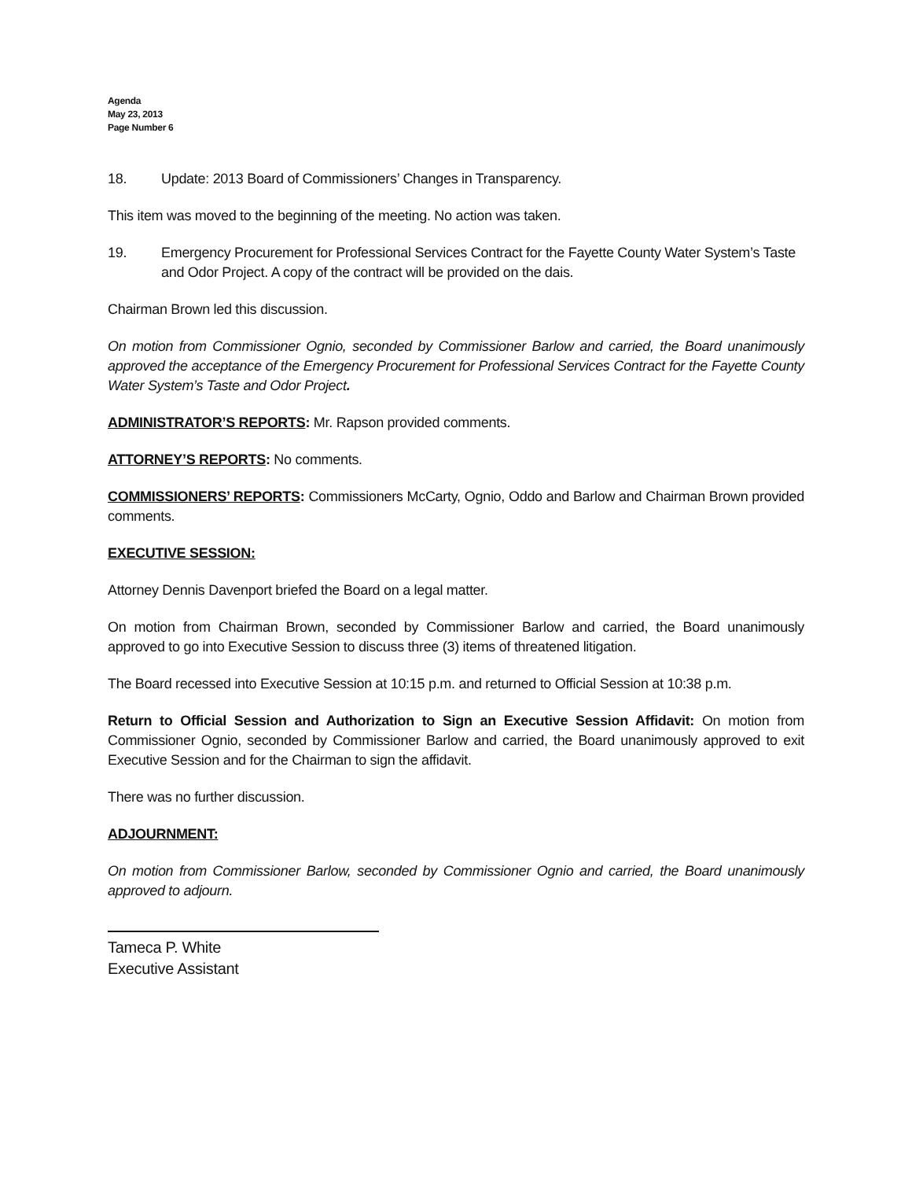Agenda
May 23, 2013
Page Number 6
18. Update: 2013 Board of Commissioners’ Changes in Transparency.
This item was moved to the beginning of the meeting. No action was taken.
19. Emergency Procurement for Professional Services Contract for the Fayette County Water System’s Taste and Odor Project. A copy of the contract will be provided on the dais.
Chairman Brown led this discussion.
On motion from Commissioner Ognio, seconded by Commissioner Barlow and carried, the Board unanimously approved the acceptance of the Emergency Procurement for Professional Services Contract for the Fayette County Water System’s Taste and Odor Project.
ADMINISTRATOR’S REPORTS: Mr. Rapson provided comments.
ATTORNEY’S REPORTS: No comments.
COMMISSIONERS’ REPORTS: Commissioners McCarty, Ognio, Oddo and Barlow and Chairman Brown provided comments.
EXECUTIVE SESSION:
Attorney Dennis Davenport briefed the Board on a legal matter.
On motion from Chairman Brown, seconded by Commissioner Barlow and carried, the Board unanimously approved to go into Executive Session to discuss three (3) items of threatened litigation.
The Board recessed into Executive Session at 10:15 p.m. and returned to Official Session at 10:38 p.m.
Return to Official Session and Authorization to Sign an Executive Session Affidavit: On motion from Commissioner Ognio, seconded by Commissioner Barlow and carried, the Board unanimously approved to exit Executive Session and for the Chairman to sign the affidavit.
There was no further discussion.
ADJOURNMENT:
On motion from Commissioner Barlow, seconded by Commissioner Ognio and carried, the Board unanimously approved to adjourn.
Tameca P. White
Executive Assistant